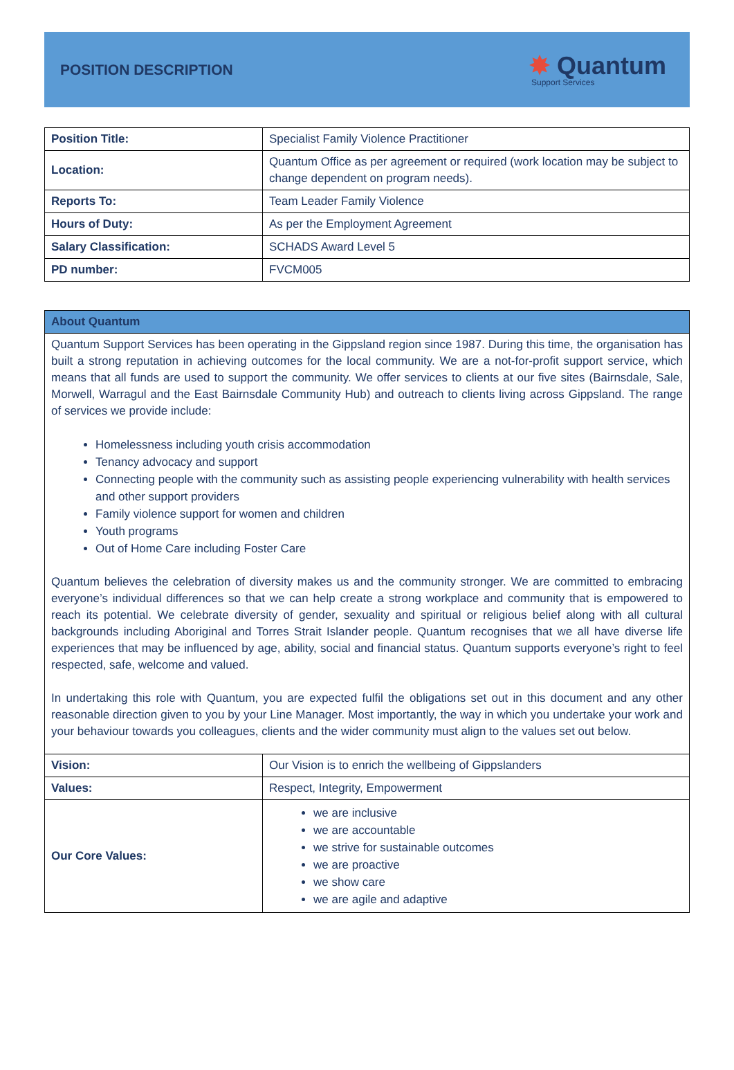POSITION DESCRIPTION
✸ Quantum
Support Services
| Position Title: | Specialist Family Violence Practitioner |
| Location: | Quantum Office as per agreement or required (work location may be subject to change dependent on program needs). |
| Reports To: | Team Leader Family Violence |
| Hours of Duty: | As per the Employment Agreement |
| Salary Classification: | SCHADS Award Level 5 |
| PD number: | FVCM005 |
| About Quantum | |
| Quantum Support Services has been operating in the Gippsland region since 1987. During this time, the organisation has built a strong reputation in achieving outcomes for the local community. We are a not-for-profit support service, which means that all funds are used to support the community. We offer services to clients at our five sites (Bairnsdale, Sale, Morwell, Warragul and the East Bairnsdale Community Hub) and outreach to clients living across Gippsland. The range of services we provide include: Homelessness including youth crisis accommodation Tenancy advocacy and support Connecting people with the community such as assisting people experiencing vulnerability with health services and other support providers Family violence support for women and children Youth programs Out of Home Care including Foster Care Quantum believes the celebration of diversity makes us and the community stronger. We are committed to embracing everyone’s individual differences so that we can help create a strong workplace and community that is empowered to reach its potential. We celebrate diversity of gender, sexuality and spiritual or religious belief along with all cultural backgrounds including Aboriginal and Torres Strait Islander people. Quantum recognises that we all have diverse life experiences that may be influenced by age, ability, social and financial status. Quantum supports everyone’s right to feel respected, safe, welcome and valued. In undertaking this role with Quantum, you are expected fulfil the obligations set out in this document and any other reasonable direction given to you by your Line Manager. Most importantly, the way in which you undertake your work and your behaviour towards you colleagues, clients and the wider community must align to the values set out below. | |
| Vision: | Our Vision is to enrich the wellbeing of Gippslanders |
| Values: | Respect, Integrity, Empowerment |
| Our Core Values: | we are inclusive we are accountable we strive for sustainable outcomes we are proactive we show care we are agile and adaptive |